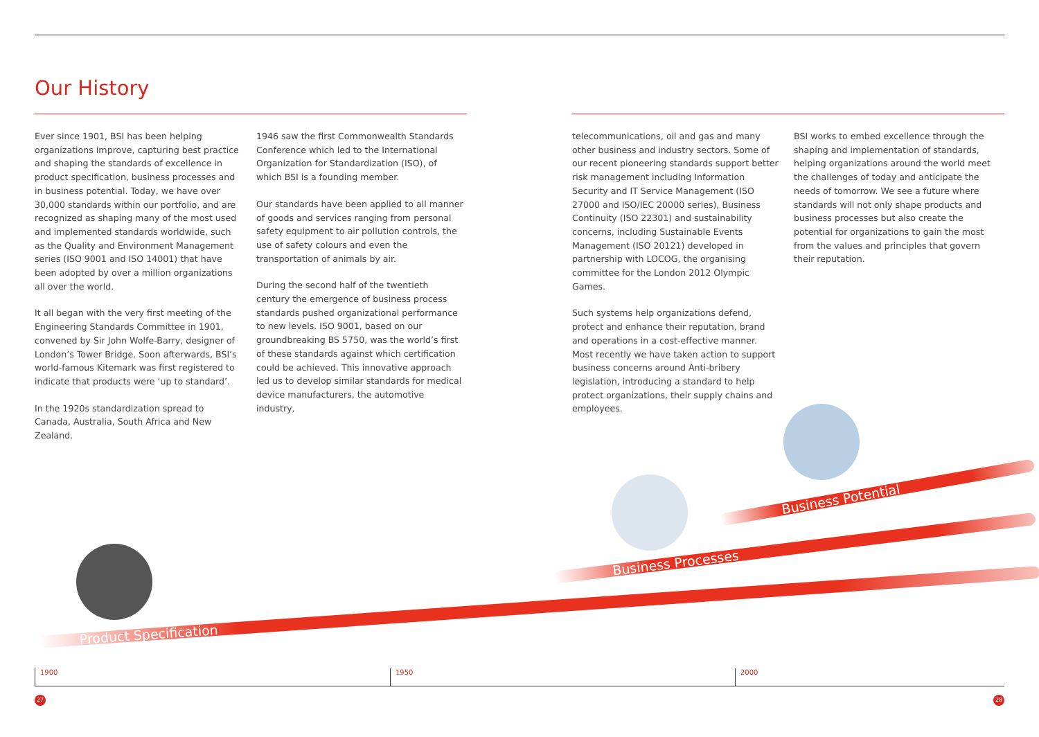Our History
Ever since 1901, BSI has been helping organizations improve, capturing best practice and shaping the standards of excellence in product specification, business processes and in business potential. Today, we have over 30,000 standards within our portfolio, and are recognized as shaping many of the most used and implemented standards worldwide, such as the Quality and Environment Management series (ISO 9001 and ISO 14001) that have been adopted by over a million organizations all over the world.
It all began with the very first meeting of the Engineering Standards Committee in 1901, convened by Sir John Wolfe-Barry, designer of London’s Tower Bridge. Soon afterwards, BSI’s world-famous Kitemark was first registered to indicate that products were ‘up to standard’.
In the 1920s standardization spread to Canada, Australia, South Africa and New Zealand.
1946 saw the first Commonwealth Standards Conference which led to the International Organization for Standardization (ISO), of which BSI is a founding member.
Our standards have been applied to all manner of goods and services ranging from personal safety equipment to air pollution controls, the use of safety colours and even the transportation of animals by air.
During the second half of the twentieth century the emergence of business process standards pushed organizational performance to new levels. ISO 9001, based on our groundbreaking BS 5750, was the world’s first of these standards against which certification could be achieved. This innovative approach led us to develop similar standards for medical device manufacturers, the automotive industry,
telecommunications, oil and gas and many other business and industry sectors. Some of our recent pioneering standards support better risk management including Information Security and IT Service Management (ISO 27000 and ISO/IEC 20000 series), Business Continuity (ISO 22301) and sustainability concerns, including Sustainable Events Management (ISO 20121) developed in partnership with LOCOG, the organising committee for the London 2012 Olympic Games.
Such systems help organizations defend, protect and enhance their reputation, brand and operations in a cost-effective manner. Most recently we have taken action to support business concerns around Anti-bribery legislation, introducing a standard to help protect organizations, their supply chains and employees.
BSI works to embed excellence through the shaping and implementation of standards, helping organizations around the world meet the challenges of today and anticipate the needs of tomorrow. We see a future where standards will not only shape products and business processes but also create the potential for organizations to gain the most from the values and principles that govern their reputation.
Product Specification
Business Processes
Business Potential
1900 1950 2000
27 28